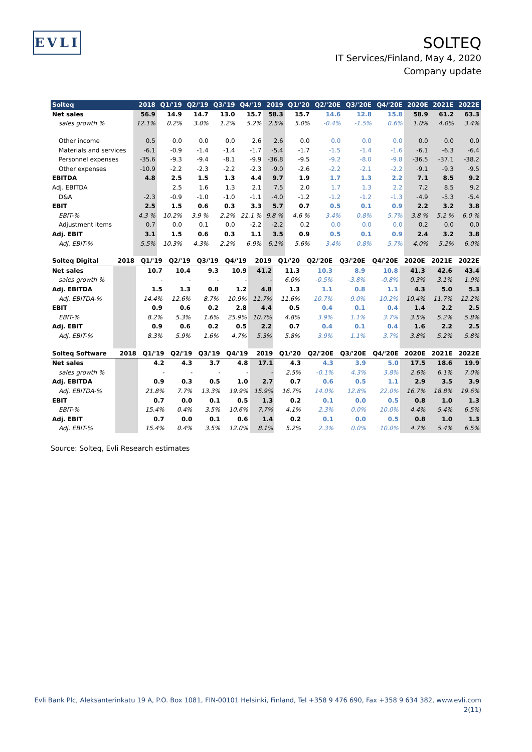EVLI
SOLTEQ
IT Services/Finland, May 4, 2020
Company update
| Solteq | 2018 | Q1/'19 | Q2/'19 | Q3/'19 | Q4/'19 | 2019 | Q1/'20 | Q2/'20E | Q3/'20E | Q4/'20E | 2020E | 2021E | 2022E |
| --- | --- | --- | --- | --- | --- | --- | --- | --- | --- | --- | --- | --- | --- |
| Net sales | 56.9 | 14.9 | 14.7 | 13.0 | 15.7 | 58.3 | 15.7 | 14.6 | 12.8 | 15.8 | 58.9 | 61.2 | 63.3 |
| sales growth % | 12.1% | 0.2% | 3.0% | 1.2% | 5.2% | 2.5% | 5.0% | -0.4% | -1.5% | 0.6% | 1.0% | 4.0% | 3.4% |
| Other income | 0.5 | 0.0 | 0.0 | 0.0 | 2.6 | 2.6 | 0.0 | 0.0 | 0.0 | 0.0 | 0.0 | 0.0 | 0.0 |
| Materials and services | -6.1 | -0.9 | -1.4 | -1.4 | -1.7 | -5.4 | -1.7 | -1.5 | -1.4 | -1.6 | -6.1 | -6.3 | -6.4 |
| Personnel expenses | -35.6 | -9.3 | -9.4 | -8.1 | -9.9 | -36.8 | -9.5 | -9.2 | -8.0 | -9.8 | -36.5 | -37.1 | -38.2 |
| Other expenses | -10.9 | -2.2 | -2.3 | -2.2 | -2.3 | -9.0 | -2.6 | -2.2 | -2.1 | -2.2 | -9.1 | -9.3 | -9.5 |
| EBITDA | 4.8 | 2.5 | 1.5 | 1.3 | 4.4 | 9.7 | 1.9 | 1.7 | 1.3 | 2.2 | 7.1 | 8.5 | 9.2 |
| Adj. EBITDA | | 2.5 | 1.6 | 1.3 | 2.1 | 7.5 | 2.0 | 1.7 | 1.3 | 2.2 | 7.2 | 8.5 | 9.2 |
| D&A | -2.3 | -0.9 | -1.0 | -1.0 | -1.1 | -4.0 | -1.2 | -1.2 | -1.2 | -1.3 | -4.9 | -5.3 | -5.4 |
| EBIT | 2.5 | 1.5 | 0.6 | 0.3 | 3.3 | 5.7 | 0.7 | 0.5 | 0.1 | 0.9 | 2.2 | 3.2 | 3.8 |
| EBIT-% | 4.3 % | 10.2% | 3.9 % | 2.2% | 21.1 % | 9.8 % | 4.6 % | 3.4% | 0.8% | 5.7% | 3.8 % | 5.2 % | 6.0 % |
| Adjustment items | 0.7 | 0.0 | 0.1 | 0.0 | -2.2 | -2.2 | 0.2 | 0.0 | 0.0 | 0.0 | 0.2 | 0.0 | 0.0 |
| Adj. EBIT | 3.1 | 1.5 | 0.6 | 0.3 | 1.1 | 3.5 | 0.9 | 0.5 | 0.1 | 0.9 | 2.4 | 3.2 | 3.8 |
| Adj. EBIT-% | 5.5% | 10.3% | 4.3% | 2.2% | 6.9% | 6.1% | 5.6% | 3.4% | 0.8% | 5.7% | 4.0% | 5.2% | 6.0% |
| Solteq Digital | 2018 | Q1/'19 | Q2/'19 | Q3/'19 | Q4/'19 | 2019 | Q1/'20 | Q2/'20E | Q3/'20E | Q4/'20E | 2020E | 2021E | 2022E |
| --- | --- | --- | --- | --- | --- | --- | --- | --- | --- | --- | --- | --- | --- |
| Net sales | | 10.7 | 10.4 | 9.3 | 10.9 | 41.2 | 11.3 | 10.3 | 8.9 | 10.8 | 41.3 | 42.6 | 43.4 |
| sales growth % | | - | - | - | - | - | 6.0% | -0.5% | -3.8% | -0.8% | 0.3% | 3.1% | 1.9% |
| Adj. EBITDA | | 1.5 | 1.3 | 0.8 | 1.2 | 4.8 | 1.3 | 1.1 | 0.8 | 1.1 | 4.3 | 5.0 | 5.3 |
| Adj. EBITDA-% | | 14.4% | 12.6% | 8.7% | 10.9% | 11.7% | 11.6% | 10.7% | 9.0% | 10.2% | 10.4% | 11.7% | 12.2% |
| EBIT | | 0.9 | 0.6 | 0.2 | 2.8 | 4.4 | 0.5 | 0.4 | 0.1 | 0.4 | 1.4 | 2.2 | 2.5 |
| EBIT-% | | 8.2% | 5.3% | 1.6% | 25.9% | 10.7% | 4.8% | 3.9% | 1.1% | 3.7% | 3.5% | 5.2% | 5.8% |
| Adj. EBIT | | 0.9 | 0.6 | 0.2 | 0.5 | 2.2 | 0.7 | 0.4 | 0.1 | 0.4 | 1.6 | 2.2 | 2.5 |
| Adj. EBIT-% | | 8.3% | 5.9% | 1.6% | 4.7% | 5.3% | 5.8% | 3.9% | 1.1% | 3.7% | 3.8% | 5.2% | 5.8% |
| Solteq Software | 2018 | Q1/'19 | Q2/'19 | Q3/'19 | Q4/'19 | 2019 | Q1/'20 | Q2/'20E | Q3/'20E | Q4/'20E | 2020E | 2021E | 2022E |
| --- | --- | --- | --- | --- | --- | --- | --- | --- | --- | --- | --- | --- | --- |
| Net sales | | 4.2 | 4.3 | 3.7 | 4.8 | 17.1 | 4.3 | 4.3 | 3.9 | 5.0 | 17.5 | 18.6 | 19.9 |
| sales growth % | | - | - | - | - | - | 2.5% | -0.1% | 4.3% | 3.8% | 2.6% | 6.1% | 7.0% |
| Adj. EBITDA | | 0.9 | 0.3 | 0.5 | 1.0 | 2.7 | 0.7 | 0.6 | 0.5 | 1.1 | 2.9 | 3.5 | 3.9 |
| Adj. EBITDA-% | | 21.8% | 7.7% | 13.3% | 19.9% | 15.9% | 16.7% | 14.0% | 12.8% | 22.0% | 16.7% | 18.8% | 19.6% |
| EBIT | | 0.7 | 0.0 | 0.1 | 0.5 | 1.3 | 0.2 | 0.1 | 0.0 | 0.5 | 0.8 | 1.0 | 1.3 |
| EBIT-% | | 15.4% | 0.4% | 3.5% | 10.6% | 7.7% | 4.1% | 2.3% | 0.0% | 10.0% | 4.4% | 5.4% | 6.5% |
| Adj. EBIT | | 0.7 | 0.0 | 0.1 | 0.6 | 1.4 | 0.2 | 0.1 | 0.0 | 0.5 | 0.8 | 1.0 | 1.3 |
| Adj. EBIT-% | | 15.4% | 0.4% | 3.5% | 12.0% | 8.1% | 5.2% | 2.3% | 0.0% | 10.0% | 4.7% | 5.4% | 6.5% |
Source: Solteq, Evli Research estimates
Evli Bank Plc, Aleksanterinkatu 19 A, P.O. Box 1081, FIN-00101 Helsinki, Finland, Tel +358 9 476 690, Fax +358 9 634 382, www.evli.com
2(11)